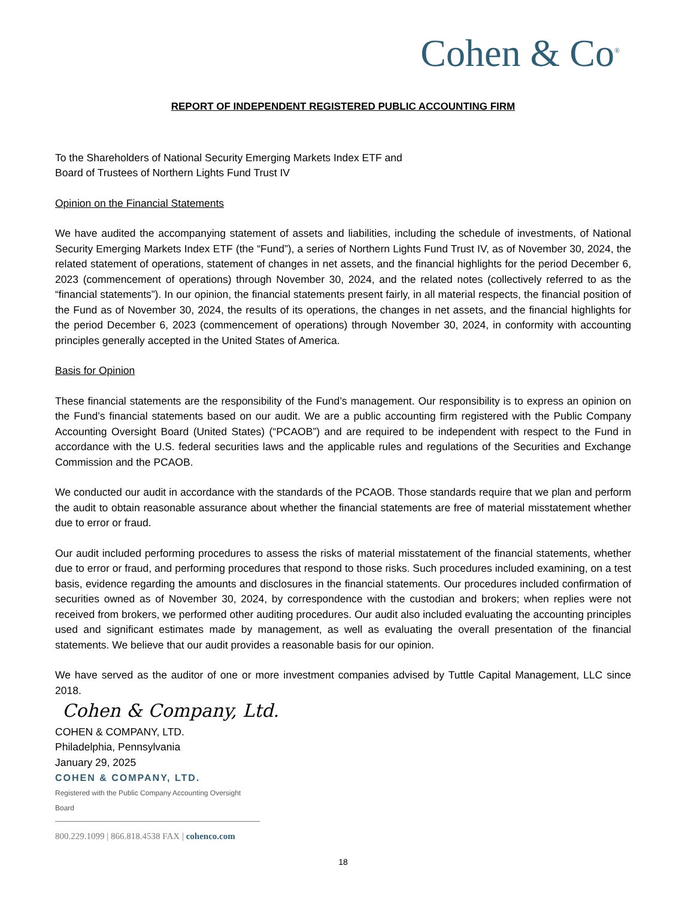Cohen & Co<sup>®</sup>
REPORT OF INDEPENDENT REGISTERED PUBLIC ACCOUNTING FIRM
To the Shareholders of National Security Emerging Markets Index ETF and
Board of Trustees of Northern Lights Fund Trust IV
Opinion on the Financial Statements
We have audited the accompanying statement of assets and liabilities, including the schedule of investments, of National Security Emerging Markets Index ETF (the “Fund”), a series of Northern Lights Fund Trust IV, as of November 30, 2024, the related statement of operations, statement of changes in net assets, and the financial highlights for the period December 6, 2023 (commencement of operations) through November 30, 2024, and the related notes (collectively referred to as the “financial statements”). In our opinion, the financial statements present fairly, in all material respects, the financial position of the Fund as of November 30, 2024, the results of its operations, the changes in net assets, and the financial highlights for the period December 6, 2023 (commencement of operations) through November 30, 2024, in conformity with accounting principles generally accepted in the United States of America.
Basis for Opinion
These financial statements are the responsibility of the Fund’s management. Our responsibility is to express an opinion on the Fund’s financial statements based on our audit. We are a public accounting firm registered with the Public Company Accounting Oversight Board (United States) (“PCAOB”) and are required to be independent with respect to the Fund in accordance with the U.S. federal securities laws and the applicable rules and regulations of the Securities and Exchange Commission and the PCAOB.
We conducted our audit in accordance with the standards of the PCAOB. Those standards require that we plan and perform the audit to obtain reasonable assurance about whether the financial statements are free of material misstatement whether due to error or fraud.
Our audit included performing procedures to assess the risks of material misstatement of the financial statements, whether due to error or fraud, and performing procedures that respond to those risks. Such procedures included examining, on a test basis, evidence regarding the amounts and disclosures in the financial statements. Our procedures included confirmation of securities owned as of November 30, 2024, by correspondence with the custodian and brokers; when replies were not received from brokers, we performed other auditing procedures. Our audit also included evaluating the accounting principles used and significant estimates made by management, as well as evaluating the overall presentation of the financial statements. We believe that our audit provides a reasonable basis for our opinion.
We have served as the auditor of one or more investment companies advised by Tuttle Capital Management, LLC since 2018.
Cohen & Company, Ltd.
COHEN & COMPANY, LTD.
Philadelphia, Pennsylvania
January 29, 2025
COHEN & COMPANY, LTD.
Registered with the Public Company Accounting Oversight Board
800.229.1099 | 866.818.4538 FAX | cohenco.com
18